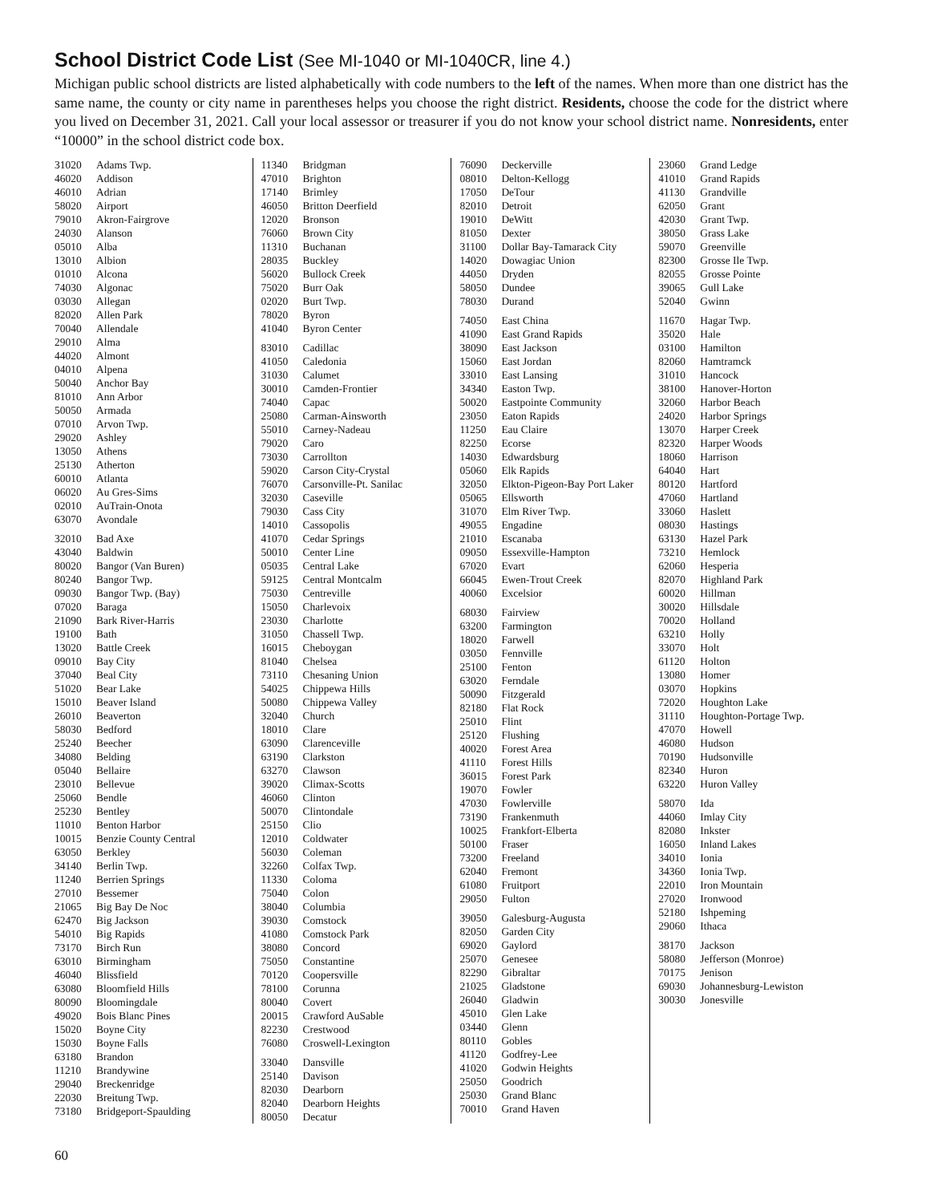School District Code List (See MI-1040 or MI-1040CR, line 4.)
Michigan public school districts are listed alphabetically with code numbers to the left of the names. When more than one district has the same name, the county or city name in parentheses helps you choose the right district. Residents, choose the code for the district where you lived on December 31, 2021. Call your local assessor or treasurer if you do not know your school district name. Nonresidents, enter “10000” in the school district code box.
| 31020 | Adams Twp. |
| 46020 | Addison |
| 46010 | Adrian |
| 58020 | Airport |
| 79010 | Akron-Fairgrove |
| 24030 | Alanson |
| 05010 | Alba |
| 13010 | Albion |
| 01010 | Alcona |
| 74030 | Algonac |
| 03030 | Allegan |
| 82020 | Allen Park |
| 70040 | Allendale |
| 29010 | Alma |
| 44020 | Almont |
| 04010 | Alpena |
| 50040 | Anchor Bay |
| 81010 | Ann Arbor |
| 50050 | Armada |
| 07010 | Arvon Twp. |
| 29020 | Ashley |
| 13050 | Athens |
| 25130 | Atherton |
| 60010 | Atlanta |
| 06020 | Au Gres-Sims |
| 02010 | AuTrain-Onota |
| 63070 | Avondale |
| 32010 | Bad Axe |
| 43040 | Baldwin |
| 80020 | Bangor (Van Buren) |
| 80240 | Bangor Twp. |
| 09030 | Bangor Twp. (Bay) |
| 07020 | Baraga |
| 21090 | Bark River-Harris |
| 19100 | Bath |
| 13020 | Battle Creek |
| 09010 | Bay City |
| 37040 | Beal City |
| 51020 | Bear Lake |
| 15010 | Beaver Island |
| 26010 | Beaverton |
| 58030 | Bedford |
| 25240 | Beecher |
| 34080 | Belding |
| 05040 | Bellaire |
| 23010 | Bellevue |
| 25060 | Bendle |
| 25230 | Bentley |
| 11010 | Benton Harbor |
| 10015 | Benzie County Central |
| 63050 | Berkley |
| 34140 | Berlin Twp. |
| 11240 | Berrien Springs |
| 27010 | Bessemer |
| 21065 | Big Bay De Noc |
| 62470 | Big Jackson |
| 54010 | Big Rapids |
| 73170 | Birch Run |
| 63010 | Birmingham |
| 46040 | Blissfield |
| 63080 | Bloomfield Hills |
| 80090 | Bloomingdale |
| 49020 | Bois Blanc Pines |
| 15020 | Boyne City |
| 15030 | Boyne Falls |
| 63180 | Brandon |
| 11210 | Brandywine |
| 29040 | Breckenridge |
| 22030 | Breitung Twp. |
| 73180 | Bridgeport-Spaulding |
| 11340 | Bridgman |
| 47010 | Brighton |
| 17140 | Brimley |
| 46050 | Britton Deerfield |
| 12020 | Bronson |
| 76060 | Brown City |
| 11310 | Buchanan |
| 28035 | Buckley |
| 56020 | Bullock Creek |
| 75020 | Burr Oak |
| 02020 | Burt Twp. |
| 78020 | Byron |
| 41040 | Byron Center |
| 83010 | Cadillac |
| 41050 | Caledonia |
| 31030 | Calumet |
| 30010 | Camden-Frontier |
| 74040 | Capac |
| 25080 | Carman-Ainsworth |
| 55010 | Carney-Nadeau |
| 79020 | Caro |
| 73030 | Carrollton |
| 59020 | Carson City-Crystal |
| 76070 | Carsonville-Pt. Sanilac |
| 32030 | Caseville |
| 79030 | Cass City |
| 14010 | Cassopolis |
| 41070 | Cedar Springs |
| 50010 | Center Line |
| 05035 | Central Lake |
| 59125 | Central Montcalm |
| 75030 | Centreville |
| 15050 | Charlevoix |
| 23030 | Charlotte |
| 31050 | Chassell Twp. |
| 16015 | Cheboygan |
| 81040 | Chelsea |
| 73110 | Chesaning Union |
| 54025 | Chippewa Hills |
| 50080 | Chippewa Valley |
| 32040 | Church |
| 18010 | Clare |
| 63090 | Clarenceville |
| 63190 | Clarkston |
| 63270 | Clawson |
| 39020 | Climax-Scotts |
| 46060 | Clinton |
| 50070 | Clintondale |
| 25150 | Clio |
| 12010 | Coldwater |
| 56030 | Coleman |
| 32260 | Colfax Twp. |
| 11330 | Coloma |
| 75040 | Colon |
| 38040 | Columbia |
| 39030 | Comstock |
| 41080 | Comstock Park |
| 38080 | Concord |
| 75050 | Constantine |
| 70120 | Coopersville |
| 78100 | Corunna |
| 80040 | Covert |
| 20015 | Crawford AuSable |
| 82230 | Crestwood |
| 76080 | Croswell-Lexington |
| 33040 | Dansville |
| 25140 | Davison |
| 82030 | Dearborn |
| 82040 | Dearborn Heights |
| 80050 | Decatur |
| 76090 | Deckerville |
| 08010 | Delton-Kellogg |
| 17050 | DeTour |
| 82010 | Detroit |
| 19010 | DeWitt |
| 81050 | Dexter |
| 31100 | Dollar Bay-Tamarack City |
| 14020 | Dowagiac Union |
| 44050 | Dryden |
| 58050 | Dundee |
| 78030 | Durand |
| 74050 | East China |
| 41090 | East Grand Rapids |
| 38090 | East Jackson |
| 15060 | East Jordan |
| 33010 | East Lansing |
| 34340 | Easton Twp. |
| 50020 | Eastpointe Community |
| 23050 | Eaton Rapids |
| 11250 | Eau Claire |
| 82250 | Ecorse |
| 14030 | Edwardsburg |
| 05060 | Elk Rapids |
| 32050 | Elkton-Pigeon-Bay Port Laker |
| 05065 | Ellsworth |
| 31070 | Elm River Twp. |
| 49055 | Engadine |
| 21010 | Escanaba |
| 09050 | Essexville-Hampton |
| 67020 | Evart |
| 66045 | Ewen-Trout Creek |
| 40060 | Excelsior |
| 68030 | Fairview |
| 63200 | Farmington |
| 18020 | Farwell |
| 03050 | Fennville |
| 25100 | Fenton |
| 63020 | Ferndale |
| 50090 | Fitzgerald |
| 82180 | Flat Rock |
| 25010 | Flint |
| 25120 | Flushing |
| 40020 | Forest Area |
| 41110 | Forest Hills |
| 36015 | Forest Park |
| 19070 | Fowler |
| 47030 | Fowlerville |
| 73190 | Frankenmuth |
| 10025 | Frankfort-Elberta |
| 50100 | Fraser |
| 73200 | Freeland |
| 62040 | Fremont |
| 61080 | Fruitport |
| 29050 | Fulton |
| 39050 | Galesburg-Augusta |
| 82050 | Garden City |
| 69020 | Gaylord |
| 25070 | Genesee |
| 82290 | Gibraltar |
| 21025 | Gladstone |
| 26040 | Gladwin |
| 45010 | Glen Lake |
| 03440 | Glenn |
| 80110 | Gobles |
| 41120 | Godfrey-Lee |
| 41020 | Godwin Heights |
| 25050 | Goodrich |
| 25030 | Grand Blanc |
| 70010 | Grand Haven |
| 23060 | Grand Ledge |
| 41010 | Grand Rapids |
| 41130 | Grandville |
| 62050 | Grant |
| 42030 | Grant Twp. |
| 38050 | Grass Lake |
| 59070 | Greenville |
| 82300 | Grosse Ile Twp. |
| 82055 | Grosse Pointe |
| 39065 | Gull Lake |
| 52040 | Gwinn |
| 11670 | Hagar Twp. |
| 35020 | Hale |
| 03100 | Hamilton |
| 82060 | Hamtramck |
| 31010 | Hancock |
| 38100 | Hanover-Horton |
| 32060 | Harbor Beach |
| 24020 | Harbor Springs |
| 13070 | Harper Creek |
| 82320 | Harper Woods |
| 18060 | Harrison |
| 64040 | Hart |
| 80120 | Hartford |
| 47060 | Hartland |
| 33060 | Haslett |
| 08030 | Hastings |
| 63130 | Hazel Park |
| 73210 | Hemlock |
| 62060 | Hesperia |
| 82070 | Highland Park |
| 60020 | Hillman |
| 30020 | Hillsdale |
| 70020 | Holland |
| 63210 | Holly |
| 33070 | Holt |
| 61120 | Holton |
| 13080 | Homer |
| 03070 | Hopkins |
| 72020 | Houghton Lake |
| 31110 | Houghton-Portage Twp. |
| 47070 | Howell |
| 46080 | Hudson |
| 70190 | Hudsonville |
| 82340 | Huron |
| 63220 | Huron Valley |
| 58070 | Ida |
| 44060 | Imlay City |
| 82080 | Inkster |
| 16050 | Inland Lakes |
| 34010 | Ionia |
| 34360 | Ionia Twp. |
| 22010 | Iron Mountain |
| 27020 | Ironwood |
| 52180 | Ishpeming |
| 29060 | Ithaca |
| 38170 | Jackson |
| 58080 | Jefferson (Monroe) |
| 70175 | Jenison |
| 69030 | Johannesburg-Lewiston |
| 30030 | Jonesville |
60